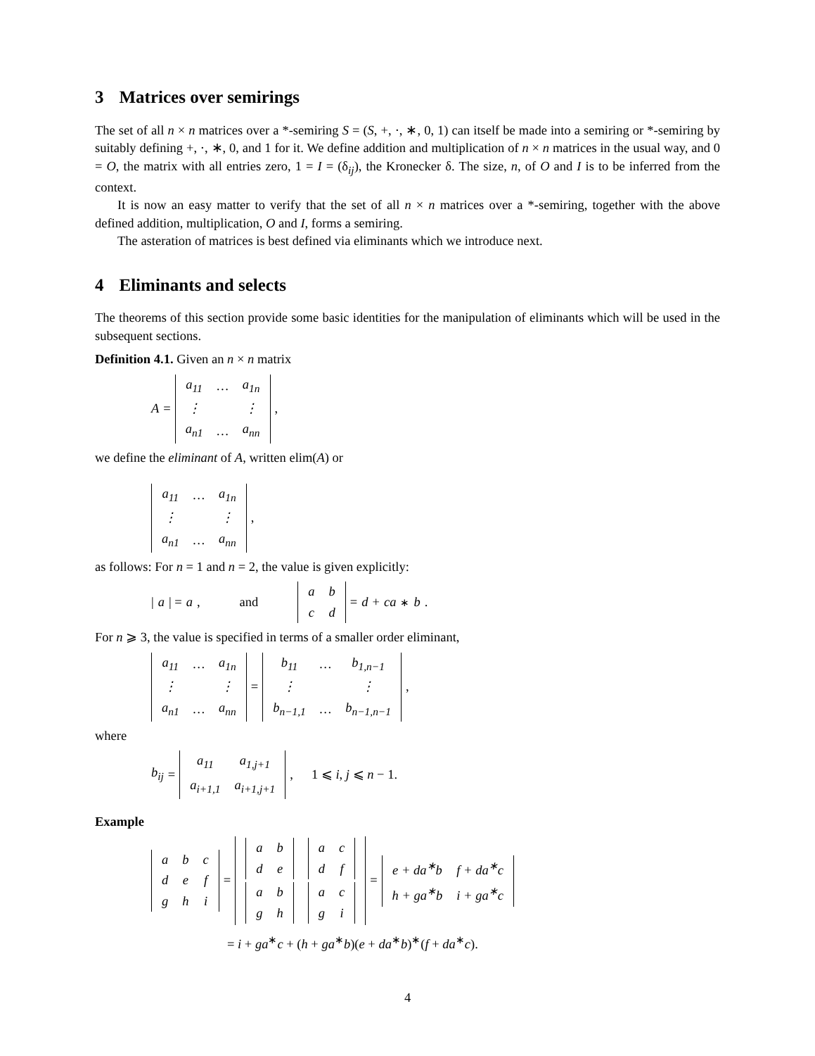3 Matrices over semirings
The set of all n × n matrices over a *-semiring S = (S, +, ·, ∗, 0, 1) can itself be made into a semiring or *-semiring by suitably defining +, ·, ∗, 0, and 1 for it. We define addition and multiplication of n × n matrices in the usual way, and 0 = O, the matrix with all entries zero, 1 = I = (δ<sub>ij</sub>), the Kronecker δ. The size, n, of O and I is to be inferred from the context.
It is now an easy matter to verify that the set of all n × n matrices over a *-semiring, together with the above defined addition, multiplication, O and I, forms a semiring.
The asteration of matrices is best defined via eliminants which we introduce next.
4 Eliminants and selects
The theorems of this section provide some basic identities for the manipulation of eliminants which will be used in the subsequent sections.
Definition 4.1. Given an n × n matrix
A =
| a<sub>11</sub> | … | a<sub>1n</sub> |
| ⋮ | | ⋮ |
| a<sub>n1</sub> | … | a<sub>nn</sub> |
,
we define the eliminant of A, written elim(A) or
| a<sub>11</sub> | … | a<sub>1n</sub> |
| ⋮ | | ⋮ |
| a<sub>n1</sub> | … | a<sub>nn</sub> |
,
as follows: For n = 1 and n = 2, the value is given explicitly:
| a | = a, and
| a | b |
| c | d |
= d + ca<sup>∗</sup> b.
For n ⩾ 3, the value is specified in terms of a smaller order eliminant,
| a<sub>11</sub> | … | a<sub>1n</sub> |
| ⋮ | | ⋮ |
| a<sub>n1</sub> | … | a<sub>nn</sub> |
=
| b<sub>11</sub> | … | b<sub>1,n−1</sub> |
| ⋮ | | ⋮ |
| b<sub>n−1,1</sub> | … | b<sub>n−1,n−1</sub> |
,
where
b<sub>ij</sub> =
| a<sub>11</sub> | a<sub>1,j+1</sub> |
| a<sub>i+1,1</sub> | a<sub>i+1,j+1</sub> |
, 1 ⩽ i, j ⩽ n − 1.
Example
| a | b | c |
| d | e | f |
| g | h | i |
=
| / a / b / / d / e / | / a / c / / d / f / |
| / a / b / / g / h / | / a / c / / g / i / |
=
| e + da<sup>∗</sup>b | f + da<sup>∗</sup>c |
| h + ga<sup>∗</sup>b | i + ga<sup>∗</sup>c |
= i + ga<sup>∗</sup>c + (h + ga<sup>∗</sup>b)(e + da<sup>∗</sup>b)<sup>∗</sup>(f + da<sup>∗</sup>c).
4